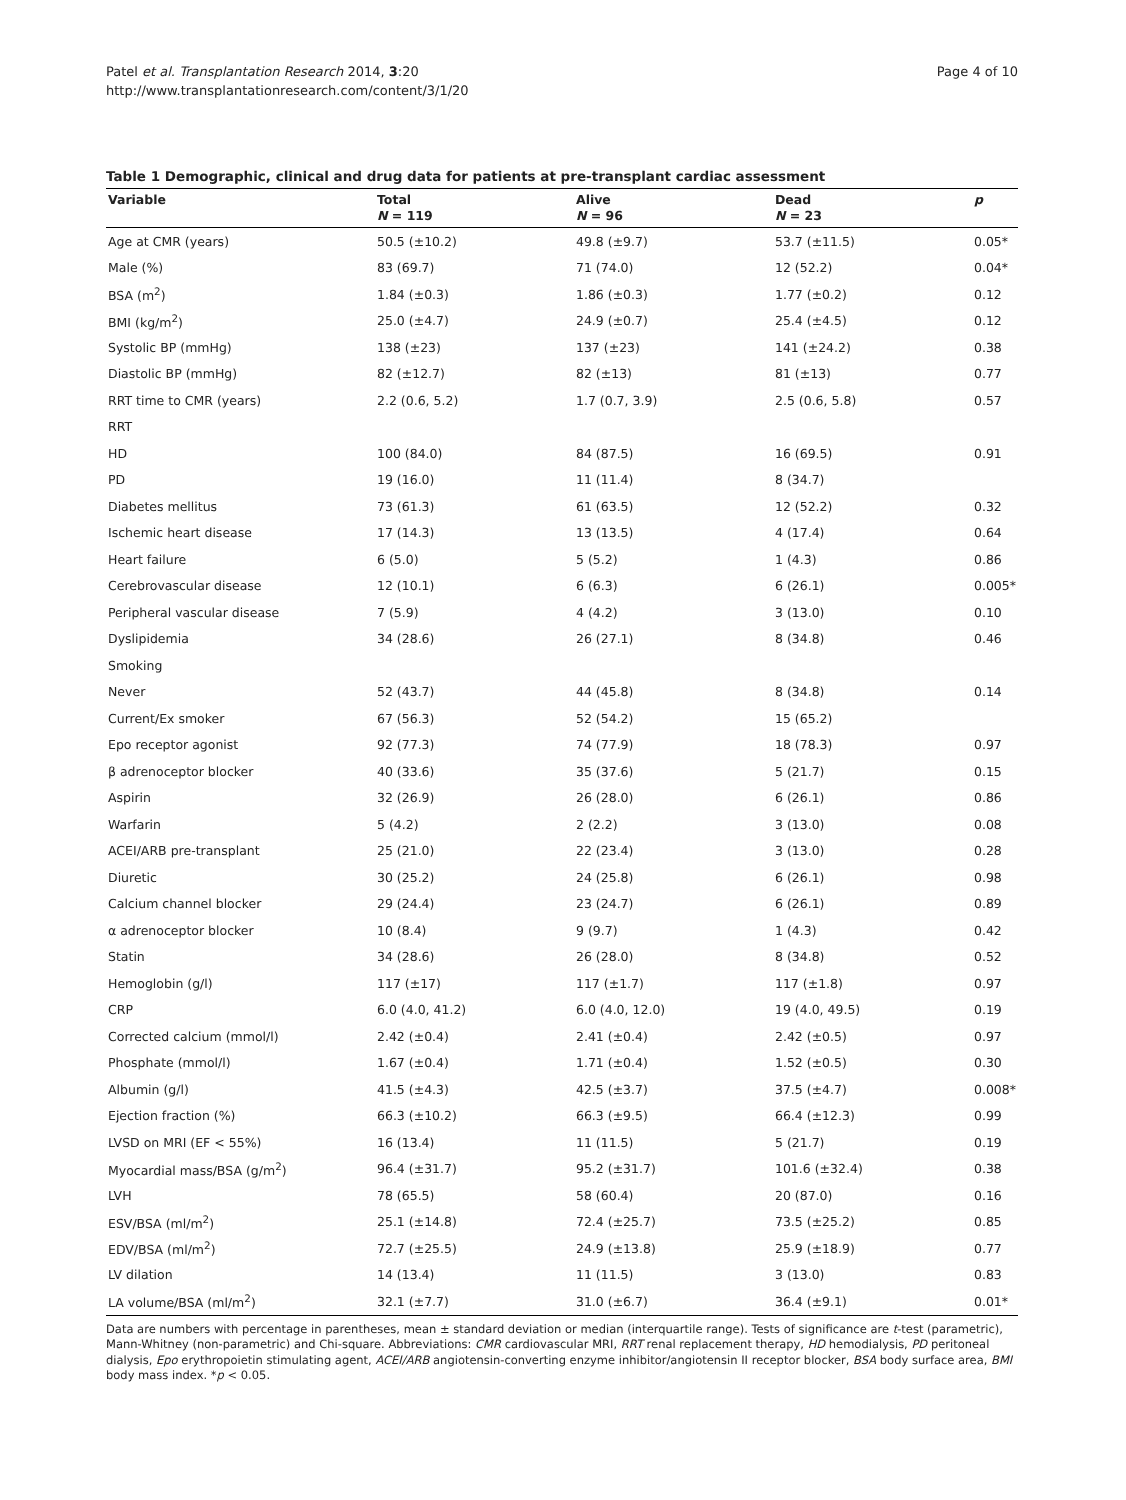Patel et al. Transplantation Research 2014, 3:20
http://www.transplantationresearch.com/content/3/1/20
Page 4 of 10
Table 1 Demographic, clinical and drug data for patients at pre-transplant cardiac assessment
| Variable | Total N = 119 | Alive N = 96 | Dead N = 23 | p |
| --- | --- | --- | --- | --- |
| Age at CMR (years) | 50.5 (±10.2) | 49.8 (±9.7) | 53.7 (±11.5) | 0.05* |
| Male (%) | 83 (69.7) | 71 (74.0) | 12 (52.2) | 0.04* |
| BSA (m<sup>2</sup>) | 1.84 (±0.3) | 1.86 (±0.3) | 1.77 (±0.2) | 0.12 |
| BMI (kg/m<sup>2</sup>) | 25.0 (±4.7) | 24.9 (±0.7) | 25.4 (±4.5) | 0.12 |
| Systolic BP (mmHg) | 138 (±23) | 137 (±23) | 141 (±24.2) | 0.38 |
| Diastolic BP (mmHg) | 82 (±12.7) | 82 (±13) | 81 (±13) | 0.77 |
| RRT time to CMR (years) | 2.2 (0.6, 5.2) | 1.7 (0.7, 3.9) | 2.5 (0.6, 5.8) | 0.57 |
| RRT | | | | |
| HD | 100 (84.0) | 84 (87.5) | 16 (69.5) | 0.91 |
| PD | 19 (16.0) | 11 (11.4) | 8 (34.7) | |
| Diabetes mellitus | 73 (61.3) | 61 (63.5) | 12 (52.2) | 0.32 |
| Ischemic heart disease | 17 (14.3) | 13 (13.5) | 4 (17.4) | 0.64 |
| Heart failure | 6 (5.0) | 5 (5.2) | 1 (4.3) | 0.86 |
| Cerebrovascular disease | 12 (10.1) | 6 (6.3) | 6 (26.1) | 0.005* |
| Peripheral vascular disease | 7 (5.9) | 4 (4.2) | 3 (13.0) | 0.10 |
| Dyslipidemia | 34 (28.6) | 26 (27.1) | 8 (34.8) | 0.46 |
| Smoking | | | | |
| Never | 52 (43.7) | 44 (45.8) | 8 (34.8) | 0.14 |
| Current/Ex smoker | 67 (56.3) | 52 (54.2) | 15 (65.2) | |
| Epo receptor agonist | 92 (77.3) | 74 (77.9) | 18 (78.3) | 0.97 |
| β adrenoceptor blocker | 40 (33.6) | 35 (37.6) | 5 (21.7) | 0.15 |
| Aspirin | 32 (26.9) | 26 (28.0) | 6 (26.1) | 0.86 |
| Warfarin | 5 (4.2) | 2 (2.2) | 3 (13.0) | 0.08 |
| ACEI/ARB pre-transplant | 25 (21.0) | 22 (23.4) | 3 (13.0) | 0.28 |
| Diuretic | 30 (25.2) | 24 (25.8) | 6 (26.1) | 0.98 |
| Calcium channel blocker | 29 (24.4) | 23 (24.7) | 6 (26.1) | 0.89 |
| α adrenoceptor blocker | 10 (8.4) | 9 (9.7) | 1 (4.3) | 0.42 |
| Statin | 34 (28.6) | 26 (28.0) | 8 (34.8) | 0.52 |
| Hemoglobin (g/l) | 117 (±17) | 117 (±1.7) | 117 (±1.8) | 0.97 |
| CRP | 6.0 (4.0, 41.2) | 6.0 (4.0, 12.0) | 19 (4.0, 49.5) | 0.19 |
| Corrected calcium (mmol/l) | 2.42 (±0.4) | 2.41 (±0.4) | 2.42 (±0.5) | 0.97 |
| Phosphate (mmol/l) | 1.67 (±0.4) | 1.71 (±0.4) | 1.52 (±0.5) | 0.30 |
| Albumin (g/l) | 41.5 (±4.3) | 42.5 (±3.7) | 37.5 (±4.7) | 0.008* |
| Ejection fraction (%) | 66.3 (±10.2) | 66.3 (±9.5) | 66.4 (±12.3) | 0.99 |
| LVSD on MRI (EF < 55%) | 16 (13.4) | 11 (11.5) | 5 (21.7) | 0.19 |
| Myocardial mass/BSA (g/m<sup>2</sup>) | 96.4 (±31.7) | 95.2 (±31.7) | 101.6 (±32.4) | 0.38 |
| LVH | 78 (65.5) | 58 (60.4) | 20 (87.0) | 0.16 |
| ESV/BSA (ml/m<sup>2</sup>) | 25.1 (±14.8) | 72.4 (±25.7) | 73.5 (±25.2) | 0.85 |
| EDV/BSA (ml/m<sup>2</sup>) | 72.7 (±25.5) | 24.9 (±13.8) | 25.9 (±18.9) | 0.77 |
| LV dilation | 14 (13.4) | 11 (11.5) | 3 (13.0) | 0.83 |
| LA volume/BSA (ml/m<sup>2</sup>) | 32.1 (±7.7) | 31.0 (±6.7) | 36.4 (±9.1) | 0.01* |
Data are numbers with percentage in parentheses, mean ± standard deviation or median (interquartile range). Tests of significance are t-test (parametric), Mann-Whitney (non-parametric) and Chi-square. Abbreviations: CMR cardiovascular MRI, RRT renal replacement therapy, HD hemodialysis, PD peritoneal dialysis, Epo erythropoietin stimulating agent, ACEI/ARB angiotensin-converting enzyme inhibitor/angiotensin II receptor blocker, BSA body surface area, BMI body mass index. *p < 0.05.